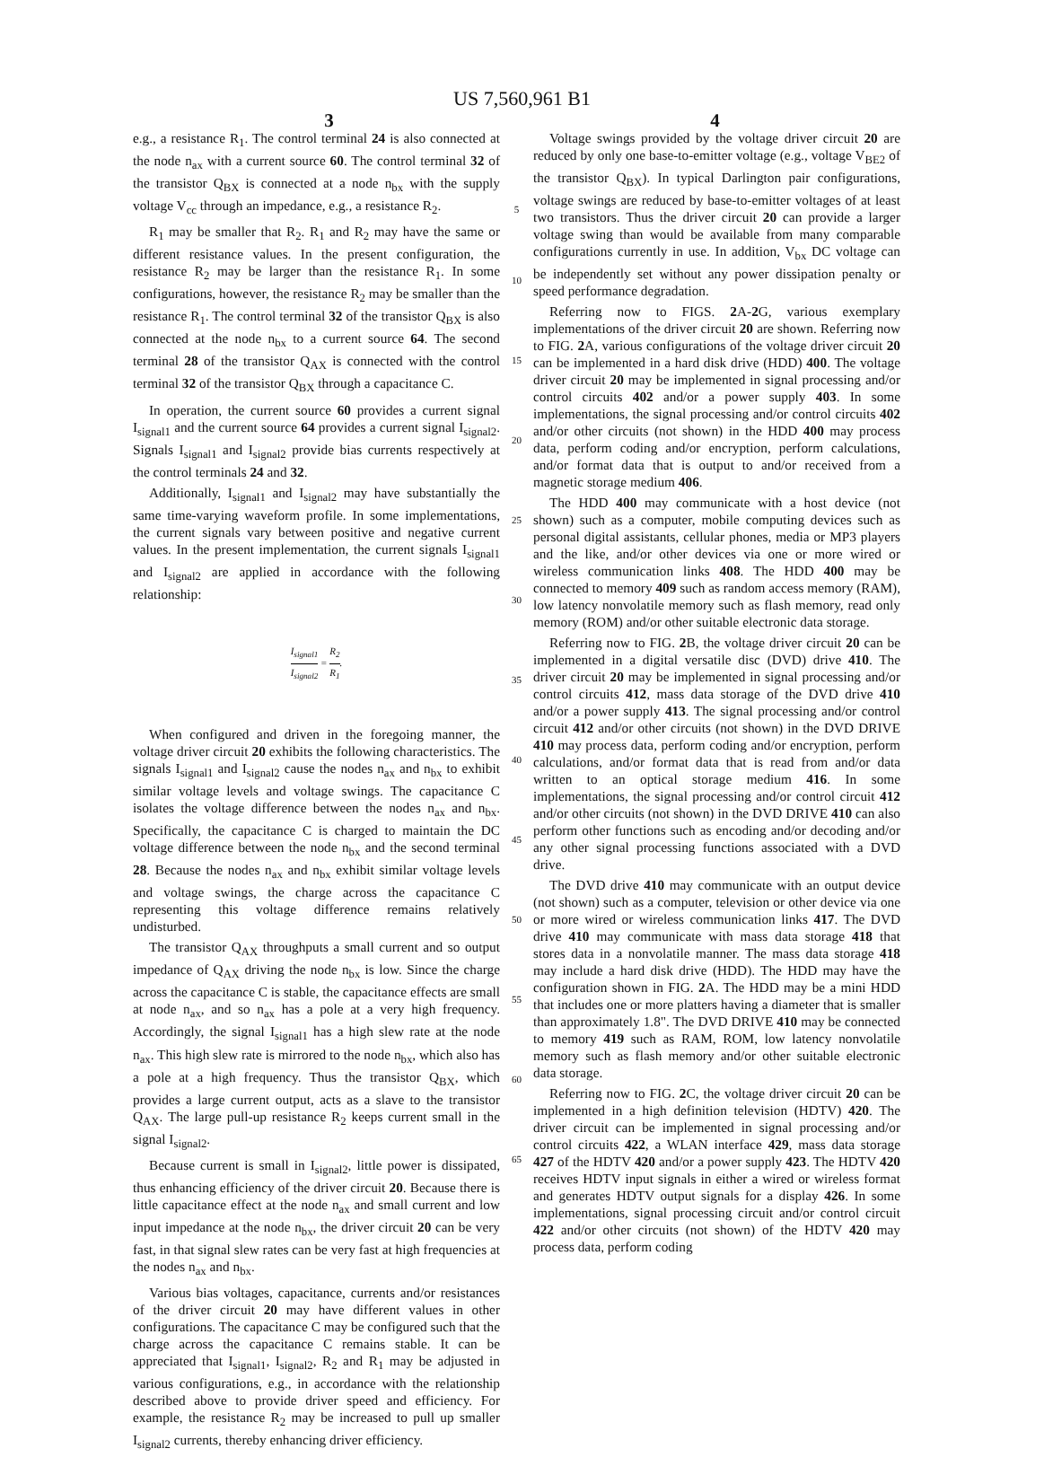US 7,560,961 B1
3 4
e.g., a resistance R<sub>1</sub>. The control terminal 24 is also connected at the node n<sub>ax</sub> with a current source 60. The control terminal 32 of the transistor Q<sub>BX</sub> is connected at a node n<sub>bx</sub> with the supply voltage V<sub>cc</sub> through an impedance, e.g., a resistance R<sub>2</sub>.
R<sub>1</sub> may be smaller that R<sub>2</sub>. R<sub>1</sub> and R<sub>2</sub> may have the same or different resistance values. In the present configuration, the resistance R<sub>2</sub> may be larger than the resistance R<sub>1</sub>. In some configurations, however, the resistance R<sub>2</sub> may be smaller than the resistance R<sub>1</sub>. The control terminal 32 of the transistor Q<sub>BX</sub> is also connected at the node n<sub>bx</sub> to a current source 64. The second terminal 28 of the transistor Q<sub>AX</sub> is connected with the control terminal 32 of the transistor Q<sub>BX</sub> through a capacitance C.
In operation, the current source 60 provides a current signal I<sub>signal1</sub> and the current source 64 provides a current signal I<sub>signal2</sub>. Signals I<sub>signal1</sub> and I<sub>signal2</sub> provide bias currents respectively at the control terminals 24 and 32.
Additionally, I<sub>signal1</sub> and I<sub>signal2</sub> may have substantially the same time-varying waveform profile. In some implementations, the current signals vary between positive and negative current values. In the present implementation, the current signals I<sub>signal1</sub> and I<sub>signal2</sub> are applied in accordance with the following relationship:
I<sub>signal1</sub> I<sub>signal2</sub> = R<sub>2</sub> R<sub>1</sub>.
When configured and driven in the foregoing manner, the voltage driver circuit 20 exhibits the following characteristics. The signals I<sub>signal1</sub> and I<sub>signal2</sub> cause the nodes n<sub>ax</sub> and n<sub>bx</sub> to exhibit similar voltage levels and voltage swings. The capacitance C isolates the voltage difference between the nodes n<sub>ax</sub> and n<sub>bx</sub>. Specifically, the capacitance C is charged to maintain the DC voltage difference between the node n<sub>bx</sub> and the second terminal 28. Because the nodes n<sub>ax</sub> and n<sub>bx</sub> exhibit similar voltage levels and voltage swings, the charge across the capacitance C representing this voltage difference remains relatively undisturbed.
The transistor Q<sub>AX</sub> throughputs a small current and so output impedance of Q<sub>AX</sub> driving the node n<sub>bx</sub> is low. Since the charge across the capacitance C is stable, the capacitance effects are small at node n<sub>ax</sub>, and so n<sub>ax</sub> has a pole at a very high frequency. Accordingly, the signal I<sub>signal1</sub> has a high slew rate at the node n<sub>ax</sub>. This high slew rate is mirrored to the node n<sub>bx</sub>, which also has a pole at a high frequency. Thus the transistor Q<sub>BX</sub>, which provides a large current output, acts as a slave to the transistor Q<sub>AX</sub>. The large pull-up resistance R<sub>2</sub> keeps current small in the signal I<sub>signal2</sub>.
Because current is small in I<sub>signal2</sub>, little power is dissipated, thus enhancing efficiency of the driver circuit 20. Because there is little capacitance effect at the node n<sub>ax</sub> and small current and low input impedance at the node n<sub>bx</sub>, the driver circuit 20 can be very fast, in that signal slew rates can be very fast at high frequencies at the nodes n<sub>ax</sub> and n<sub>bx</sub>.
Various bias voltages, capacitance, currents and/or resistances of the driver circuit 20 may have different values in other configurations. The capacitance C may be configured such that the charge across the capacitance C remains stable. It can be appreciated that I<sub>signal1</sub>, I<sub>signal2</sub>, R<sub>2</sub> and R<sub>1</sub> may be adjusted in various configurations, e.g., in accordance with the relationship described above to provide driver speed and efficiency. For example, the resistance R<sub>2</sub> may be increased to pull up smaller I<sub>signal2</sub> currents, thereby enhancing driver efficiency.
5
10
15
20
25
30
35
40
45
50
55
60
65
Voltage swings provided by the voltage driver circuit 20 are reduced by only one base-to-emitter voltage (e.g., voltage V<sub>BE2</sub> of the transistor Q<sub>BX</sub>). In typical Darlington pair configurations, voltage swings are reduced by base-to-emitter voltages of at least two transistors. Thus the driver circuit 20 can provide a larger voltage swing than would be available from many comparable configurations currently in use. In addition, V<sub>bx</sub> DC voltage can be independently set without any power dissipation penalty or speed performance degradation.
Referring now to FIGS. 2 A-2 G, various exemplary implementations of the driver circuit 20 are shown. Referring now to FIG. 2 A, various configurations of the voltage driver circuit 20 can be implemented in a hard disk drive (HDD) 400. The voltage driver circuit 20 may be implemented in signal processing and/or control circuits 402 and/or a power supply 403. In some implementations, the signal processing and/or control circuits 402 and/or other circuits (not shown) in the HDD 400 may process data, perform coding and/or encryption, perform calculations, and/or format data that is output to and/or received from a magnetic storage medium 406.
The HDD 400 may communicate with a host device (not shown) such as a computer, mobile computing devices such as personal digital assistants, cellular phones, media or MP3 players and the like, and/or other devices via one or more wired or wireless communication links 408. The HDD 400 may be connected to memory 409 such as random access memory (RAM), low latency nonvolatile memory such as flash memory, read only memory (ROM) and/or other suitable electronic data storage.
Referring now to FIG. 2 B, the voltage driver circuit 20 can be implemented in a digital versatile disc (DVD) drive 410. The driver circuit 20 may be implemented in signal processing and/or control circuits 412, mass data storage of the DVD drive 410 and/or a power supply 413. The signal processing and/or control circuit 412 and/or other circuits (not shown) in the DVD DRIVE 410 may process data, perform coding and/or encryption, perform calculations, and/or format data that is read from and/or data written to an optical storage medium 416. In some implementations, the signal processing and/or control circuit 412 and/or other circuits (not shown) in the DVD DRIVE 410 can also perform other functions such as encoding and/or decoding and/or any other signal processing functions associated with a DVD drive.
The DVD drive 410 may communicate with an output device (not shown) such as a computer, television or other device via one or more wired or wireless communication links 417. The DVD drive 410 may communicate with mass data storage 418 that stores data in a nonvolatile manner. The mass data storage 418 may include a hard disk drive (HDD). The HDD may have the configuration shown in FIG. 2 A. The HDD may be a mini HDD that includes one or more platters having a diameter that is smaller than approximately 1.8". The DVD DRIVE 410 may be connected to memory 419 such as RAM, ROM, low latency nonvolatile memory such as flash memory and/or other suitable electronic data storage.
Referring now to FIG. 2 C, the voltage driver circuit 20 can be implemented in a high definition television (HDTV) 420. The driver circuit can be implemented in signal processing and/or control circuits 422, a WLAN interface 429, mass data storage 427 of the HDTV 420 and/or a power supply 423. The HDTV 420 receives HDTV input signals in either a wired or wireless format and generates HDTV output signals for a display 426. In some implementations, signal processing circuit and/or control circuit 422 and/or other circuits (not shown) of the HDTV 420 may process data, perform coding